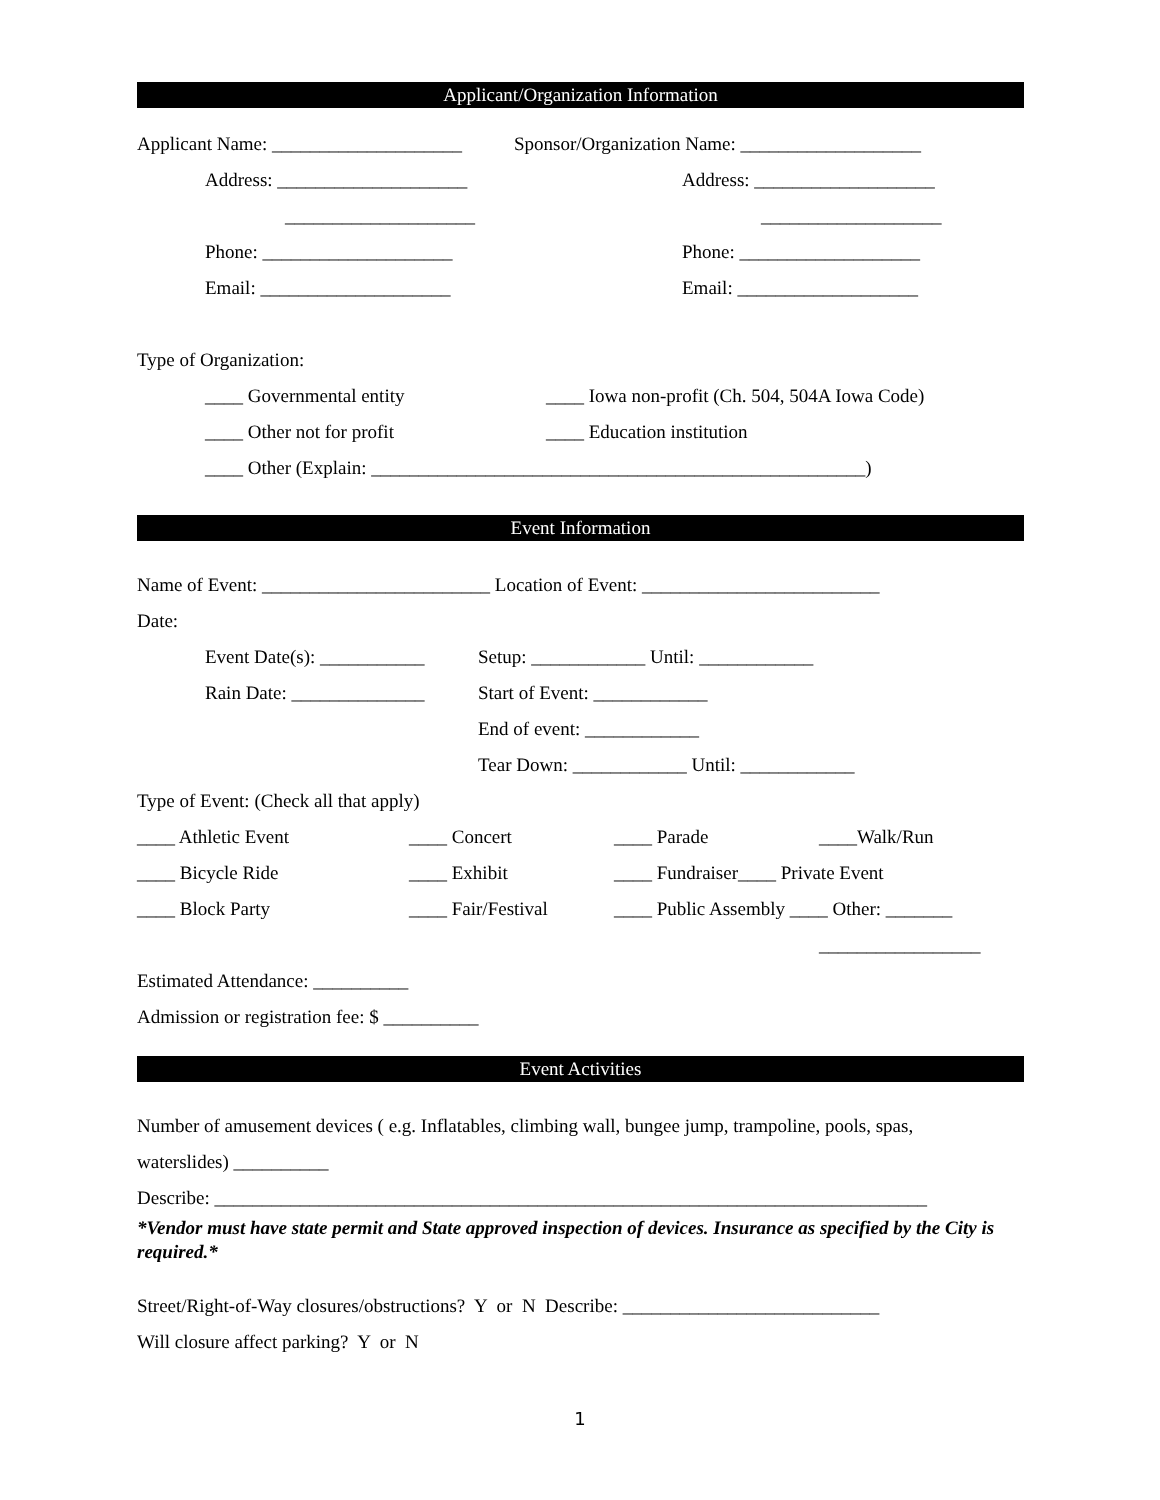Applicant/Organization Information
Applicant Name: ____________________ Sponsor/Organization Name: ___________________
Address: ____________________ Address: ___________________
____________________ ___________________
Phone: ____________________ Phone: ___________________
Email: ____________________ Email: ___________________
Type of Organization:
____ Governmental entity ____ Iowa non-profit (Ch. 504, 504A Iowa Code)
____ Other not for profit ____ Education institution
____ Other (Explain: ____________________________________________________)
Event Information
Name of Event: ________________________ Location of Event: _________________________
Date:
Event Date(s): ___________ Setup: ____________ Until: ____________
Rain Date: ______________ Start of Event: ____________
End of event: ____________
Tear Down: ____________ Until: ____________
Type of Event: (Check all that apply)
____ Athletic Event ____ Concert ____ Parade ____Walk/Run
____ Bicycle Ride ____ Exhibit ____ Fundraiser____ Private Event
____ Block Party ____ Fair/Festival ____ Public Assembly ____ Other: _______
_________________
Estimated Attendance: __________
Admission or registration fee: $ __________
Event Activities
Number of amusement devices ( e.g. Inflatables, climbing wall, bungee jump, trampoline, pools, spas,
waterslides) __________
Describe: ___________________________________________________________________________
*Vendor must have state permit and State approved inspection of devices. Insurance as specified by the City is required.*
Street/Right-of-Way closures/obstructions? Y or N Describe: ___________________________
Will closure affect parking? Y or N
1